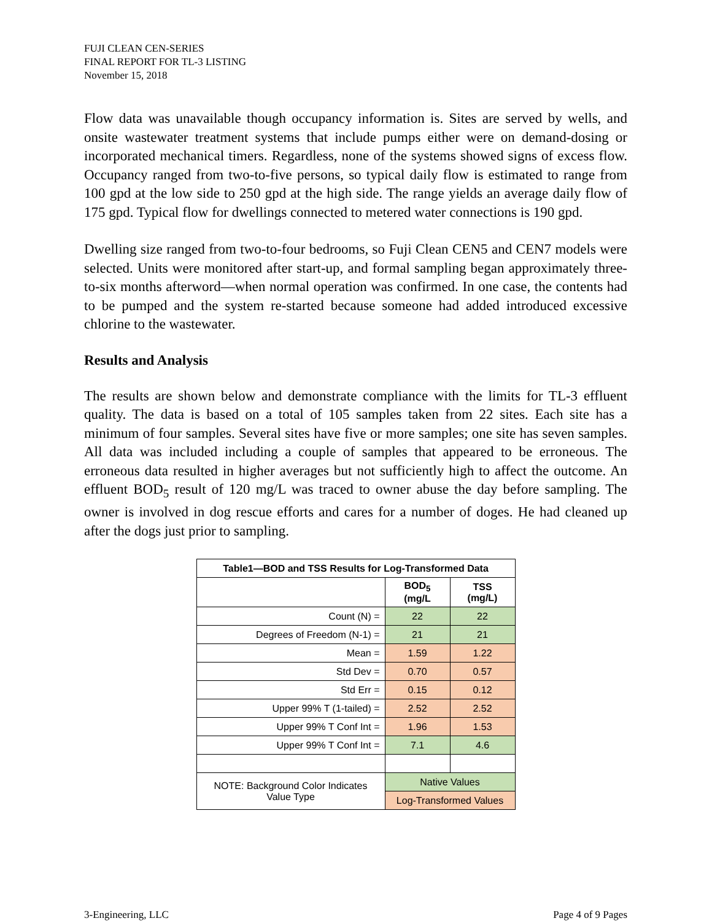FUJI CLEAN CEN-SERIES
FINAL REPORT FOR TL-3 LISTING
November 15, 2018
Flow data was unavailable though occupancy information is. Sites are served by wells, and onsite wastewater treatment systems that include pumps either were on demand-dosing or incorporated mechanical timers. Regardless, none of the systems showed signs of excess flow. Occupancy ranged from two-to-five persons, so typical daily flow is estimated to range from 100 gpd at the low side to 250 gpd at the high side. The range yields an average daily flow of 175 gpd. Typical flow for dwellings connected to metered water connections is 190 gpd.
Dwelling size ranged from two-to-four bedrooms, so Fuji Clean CEN5 and CEN7 models were selected. Units were monitored after start-up, and formal sampling began approximately three-to-six months afterword—when normal operation was confirmed. In one case, the contents had to be pumped and the system re-started because someone had added introduced excessive chlorine to the wastewater.
Results and Analysis
The results are shown below and demonstrate compliance with the limits for TL-3 effluent quality. The data is based on a total of 105 samples taken from 22 sites. Each site has a minimum of four samples. Several sites have five or more samples; one site has seven samples. All data was included including a couple of samples that appeared to be erroneous. The erroneous data resulted in higher averages but not sufficiently high to affect the outcome. An effluent BOD<sub>5</sub> result of 120 mg/L was traced to owner abuse the day before sampling. The owner is involved in dog rescue efforts and cares for a number of doges. He had cleaned up after the dogs just prior to sampling.
| Table1—BOD and TSS Results for Log-Transformed Data | | |
| --- | --- | --- |
| | BOD<sub>5</sub> (mg/L | TSS (mg/L) |
| Count (N) = | 22 | 22 |
| Degrees of Freedom (N-1) = | 21 | 21 |
| Mean = | 1.59 | 1.22 |
| Std Dev = | 0.70 | 0.57 |
| Std Err = | 0.15 | 0.12 |
| Upper 99% T (1-tailed) = | 2.52 | 2.52 |
| Upper 99% T Conf Int = | 1.96 | 1.53 |
| Upper 99% T Conf Int = | 7.1 | 4.6 |
| NOTE: Background Color Indicates Value Type | Native Values | |
| | Log-Transformed Values | |
3-Engineering, LLC Page 4 of 9 Pages